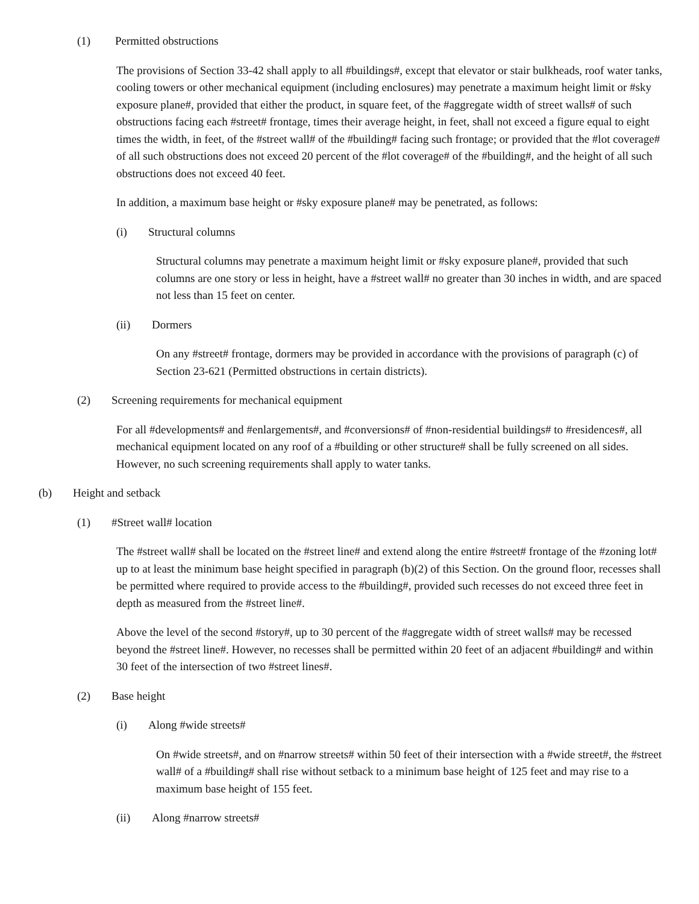(1) Permitted obstructions
The provisions of Section 33-42 shall apply to all #buildings#, except that elevator or stair bulkheads, roof water tanks, cooling towers or other mechanical equipment (including enclosures) may penetrate a maximum height limit or #sky exposure plane#, provided that either the product, in square feet, of the #aggregate width of street walls# of such obstructions facing each #street# frontage, times their average height, in feet, shall not exceed a figure equal to eight times the width, in feet, of the #street wall# of the #building# facing such frontage; or provided that the #lot coverage# of all such obstructions does not exceed 20 percent of the #lot coverage# of the #building#, and the height of all such obstructions does not exceed 40 feet.
In addition, a maximum base height or #sky exposure plane# may be penetrated, as follows:
(i) Structural columns
Structural columns may penetrate a maximum height limit or #sky exposure plane#, provided that such columns are one story or less in height, have a #street wall# no greater than 30 inches in width, and are spaced not less than 15 feet on center.
(ii) Dormers
On any #street# frontage, dormers may be provided in accordance with the provisions of paragraph (c) of Section 23-621 (Permitted obstructions in certain districts).
(2) Screening requirements for mechanical equipment
For all #developments# and #enlargements#, and #conversions# of #non-residential buildings# to #residences#, all mechanical equipment located on any roof of a #building or other structure# shall be fully screened on all sides. However, no such screening requirements shall apply to water tanks.
(b) Height and setback
(1) #Street wall# location
The #street wall# shall be located on the #street line# and extend along the entire #street# frontage of the #zoning lot# up to at least the minimum base height specified in paragraph (b)(2) of this Section. On the ground floor, recesses shall be permitted where required to provide access to the #building#, provided such recesses do not exceed three feet in depth as measured from the #street line#.
Above the level of the second #story#, up to 30 percent of the #aggregate width of street walls# may be recessed beyond the #street line#. However, no recesses shall be permitted within 20 feet of an adjacent #building# and within 30 feet of the intersection of two #street lines#.
(2) Base height
(i) Along #wide streets#
On #wide streets#, and on #narrow streets# within 50 feet of their intersection with a #wide street#, the #street wall# of a #building# shall rise without setback to a minimum base height of 125 feet and may rise to a maximum base height of 155 feet.
(ii) Along #narrow streets#